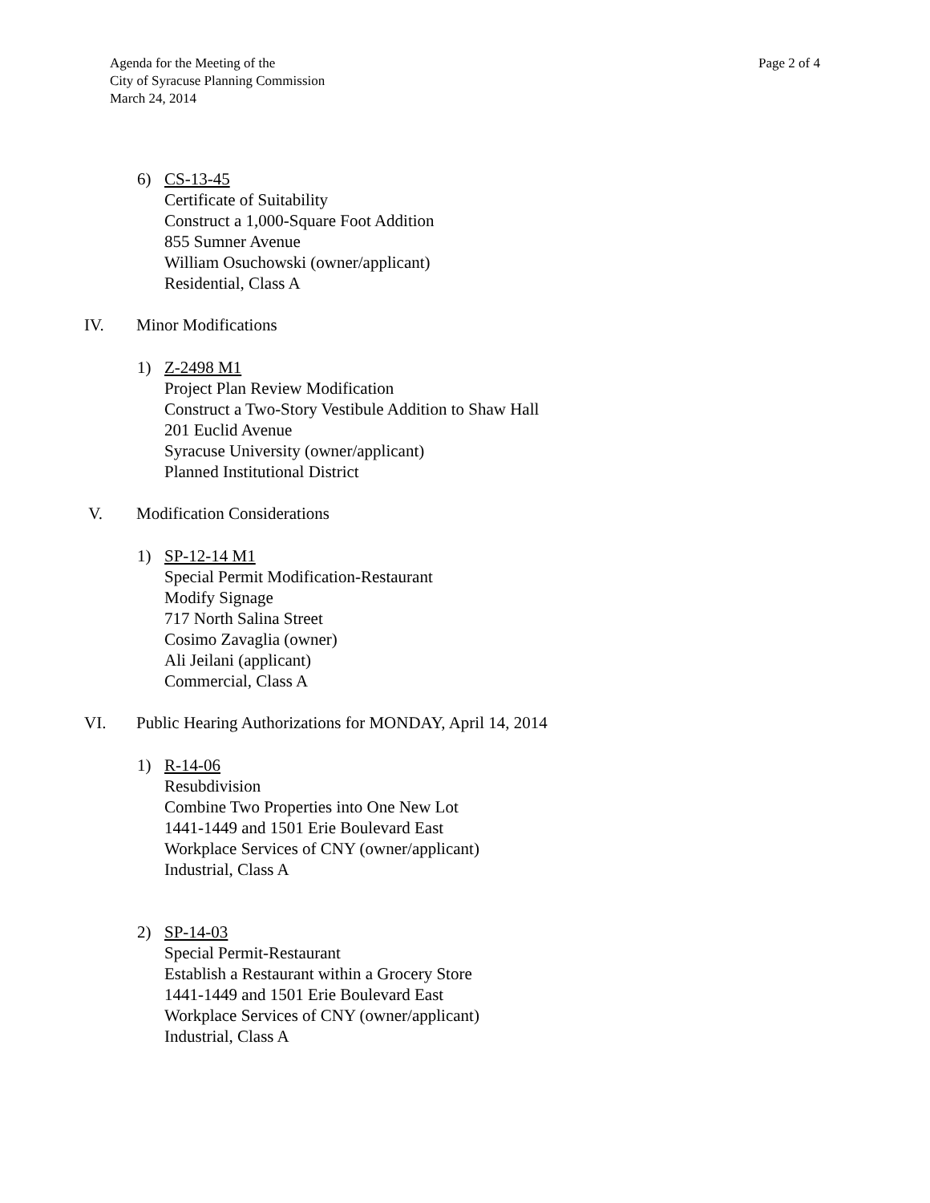Agenda for the Meeting of the
City of Syracuse Planning Commission
March 24, 2014
Page 2 of 4
6) CS-13-45
Certificate of Suitability
Construct a 1,000-Square Foot Addition
855 Sumner Avenue
William Osuchowski (owner/applicant)
Residential, Class A
IV. Minor Modifications
1) Z-2498 M1
Project Plan Review Modification
Construct a Two-Story Vestibule Addition to Shaw Hall
201 Euclid Avenue
Syracuse University (owner/applicant)
Planned Institutional District
V. Modification Considerations
1) SP-12-14 M1
Special Permit Modification-Restaurant
Modify Signage
717 North Salina Street
Cosimo Zavaglia (owner)
Ali Jeilani (applicant)
Commercial, Class A
VI. Public Hearing Authorizations for MONDAY, April 14, 2014
1) R-14-06
Resubdivision
Combine Two Properties into One New Lot
1441-1449 and 1501 Erie Boulevard East
Workplace Services of CNY (owner/applicant)
Industrial, Class A
2) SP-14-03
Special Permit-Restaurant
Establish a Restaurant within a Grocery Store
1441-1449 and 1501 Erie Boulevard East
Workplace Services of CNY (owner/applicant)
Industrial, Class A